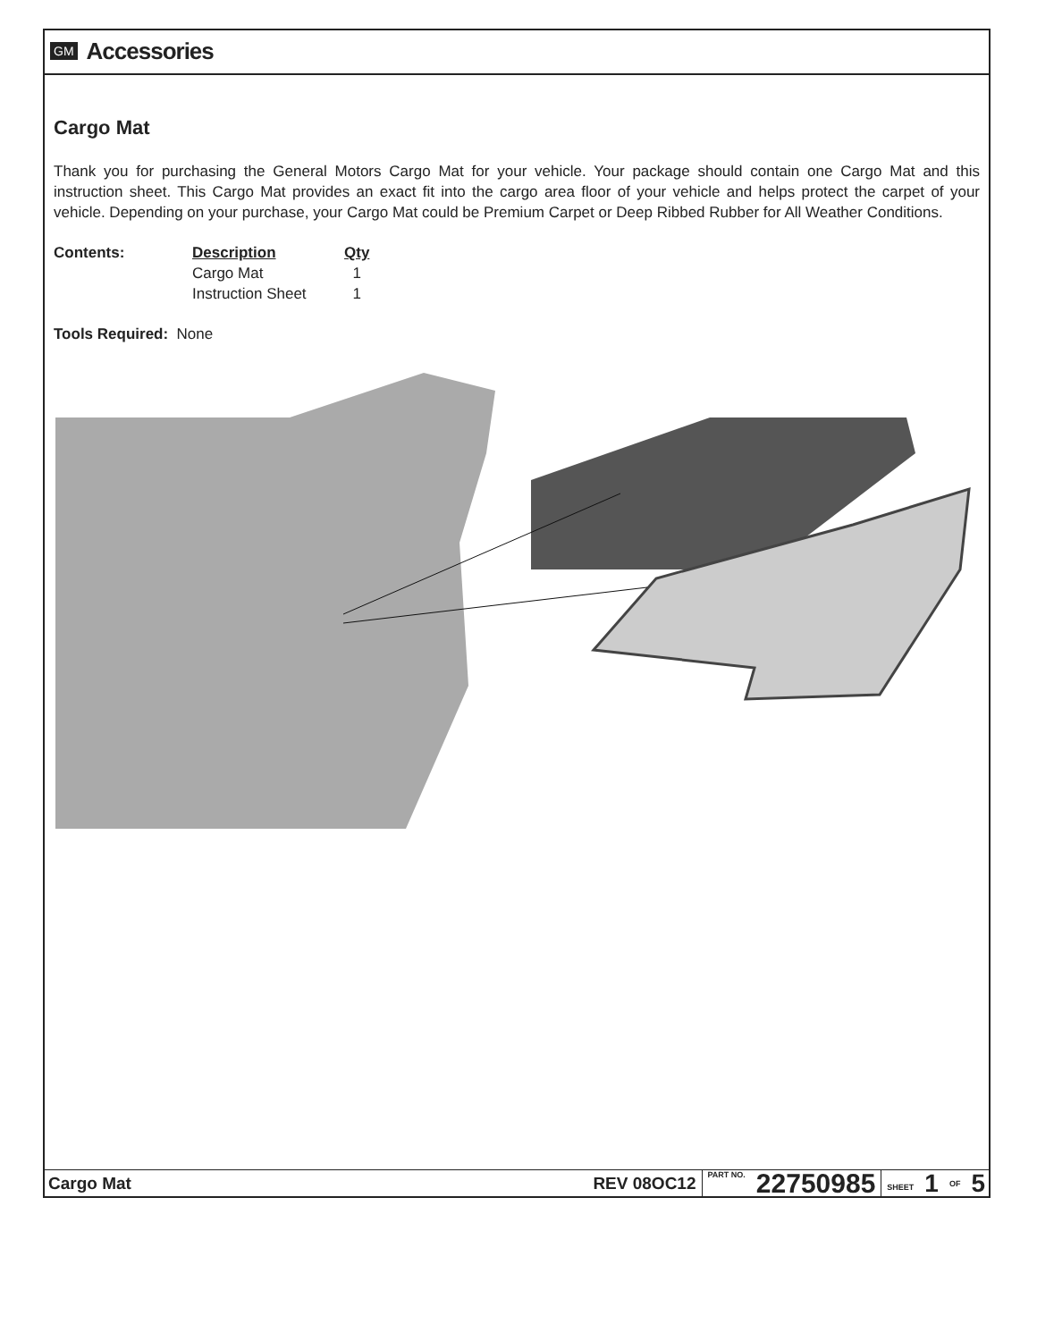GM Accessories
Cargo Mat
Thank you for purchasing the General Motors Cargo Mat for your vehicle. Your package should contain one Cargo Mat and this instruction sheet. This Cargo Mat provides an exact fit into the cargo area floor of your vehicle and helps protect the carpet of your vehicle. Depending on your purchase, your Cargo Mat could be Premium Carpet or Deep Ribbed Rubber for All Weather Conditions.
| Contents: | Description | Qty |
| | Cargo Mat | 1 |
| | Instruction Sheet | 1 |
Tools Required: None
Cargo Mat REV 08OC12
PART NO.
22750985
SHEET
1
OF
5